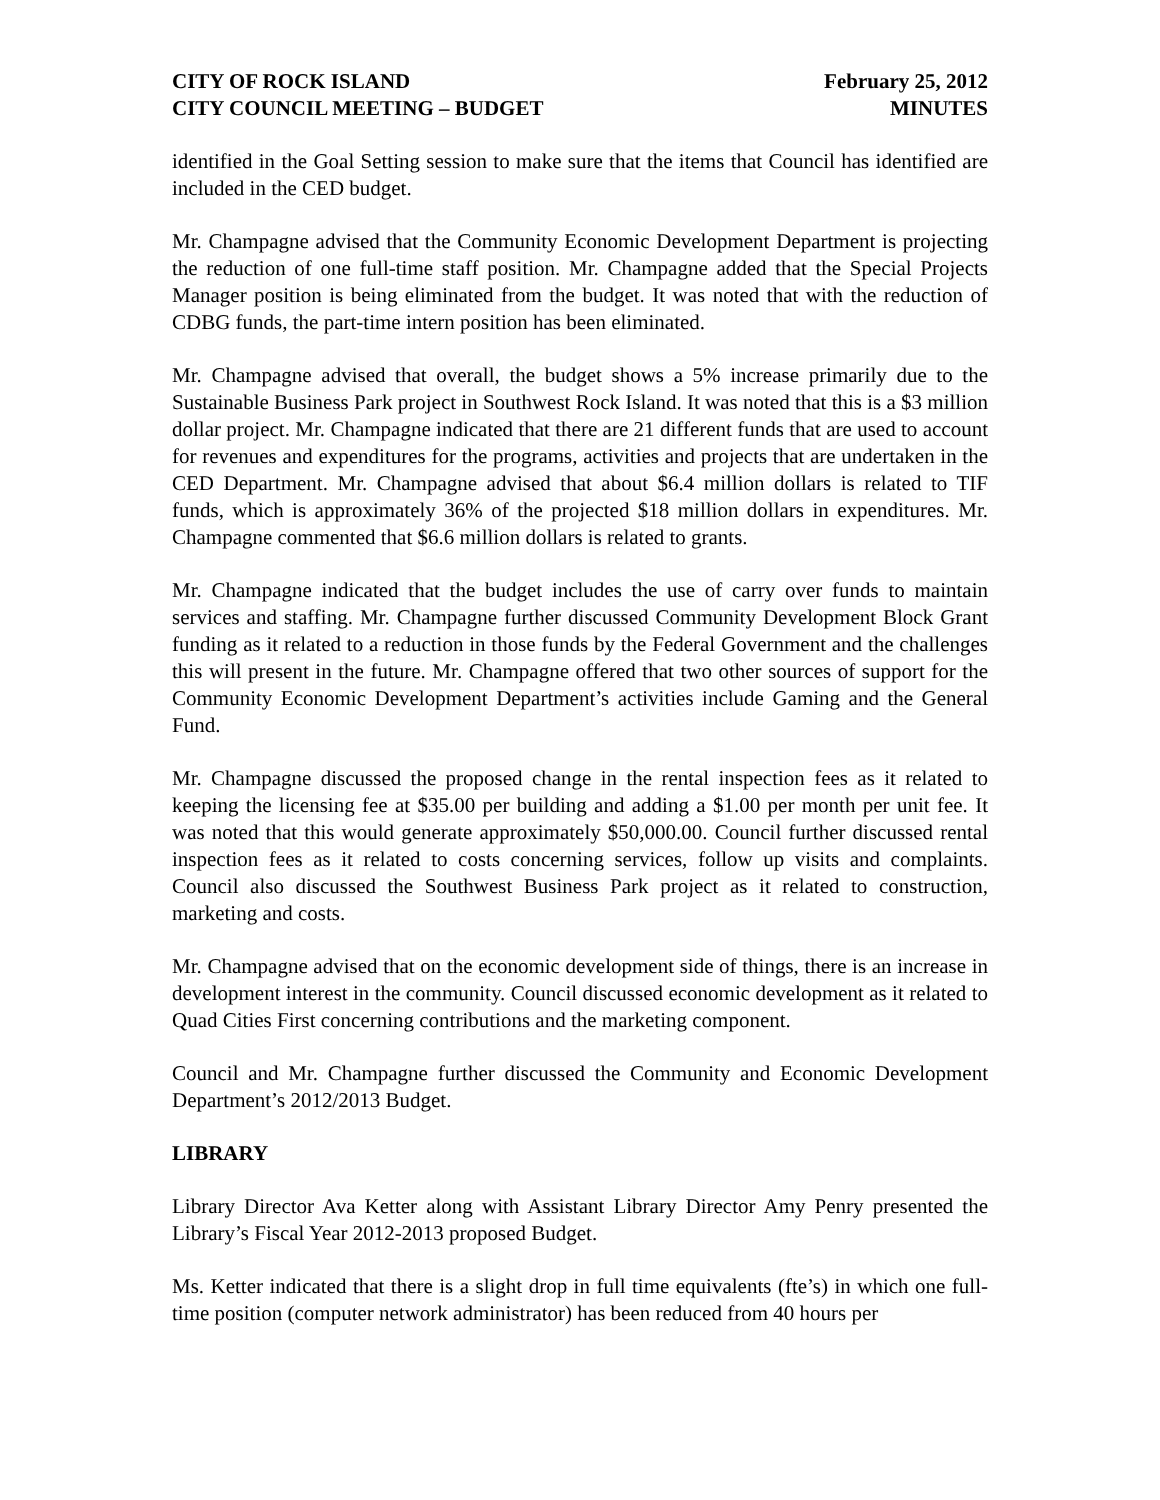CITY OF ROCK ISLAND
CITY COUNCIL MEETING – BUDGET
February 25, 2012
MINUTES
identified in the Goal Setting session to make sure that the items that Council has identified are included in the CED budget.
Mr. Champagne advised that the Community Economic Development Department is projecting the reduction of one full-time staff position. Mr. Champagne added that the Special Projects Manager position is being eliminated from the budget. It was noted that with the reduction of CDBG funds, the part-time intern position has been eliminated.
Mr. Champagne advised that overall, the budget shows a 5% increase primarily due to the Sustainable Business Park project in Southwest Rock Island. It was noted that this is a $3 million dollar project. Mr. Champagne indicated that there are 21 different funds that are used to account for revenues and expenditures for the programs, activities and projects that are undertaken in the CED Department. Mr. Champagne advised that about $6.4 million dollars is related to TIF funds, which is approximately 36% of the projected $18 million dollars in expenditures. Mr. Champagne commented that $6.6 million dollars is related to grants.
Mr. Champagne indicated that the budget includes the use of carry over funds to maintain services and staffing. Mr. Champagne further discussed Community Development Block Grant funding as it related to a reduction in those funds by the Federal Government and the challenges this will present in the future. Mr. Champagne offered that two other sources of support for the Community Economic Development Department’s activities include Gaming and the General Fund.
Mr. Champagne discussed the proposed change in the rental inspection fees as it related to keeping the licensing fee at $35.00 per building and adding a $1.00 per month per unit fee. It was noted that this would generate approximately $50,000.00. Council further discussed rental inspection fees as it related to costs concerning services, follow up visits and complaints. Council also discussed the Southwest Business Park project as it related to construction, marketing and costs.
Mr. Champagne advised that on the economic development side of things, there is an increase in development interest in the community. Council discussed economic development as it related to Quad Cities First concerning contributions and the marketing component.
Council and Mr. Champagne further discussed the Community and Economic Development Department’s 2012/2013 Budget.
LIBRARY
Library Director Ava Ketter along with Assistant Library Director Amy Penry presented the Library’s Fiscal Year 2012-2013 proposed Budget.
Ms. Ketter indicated that there is a slight drop in full time equivalents (fte’s) in which one full-time position (computer network administrator) has been reduced from 40 hours per